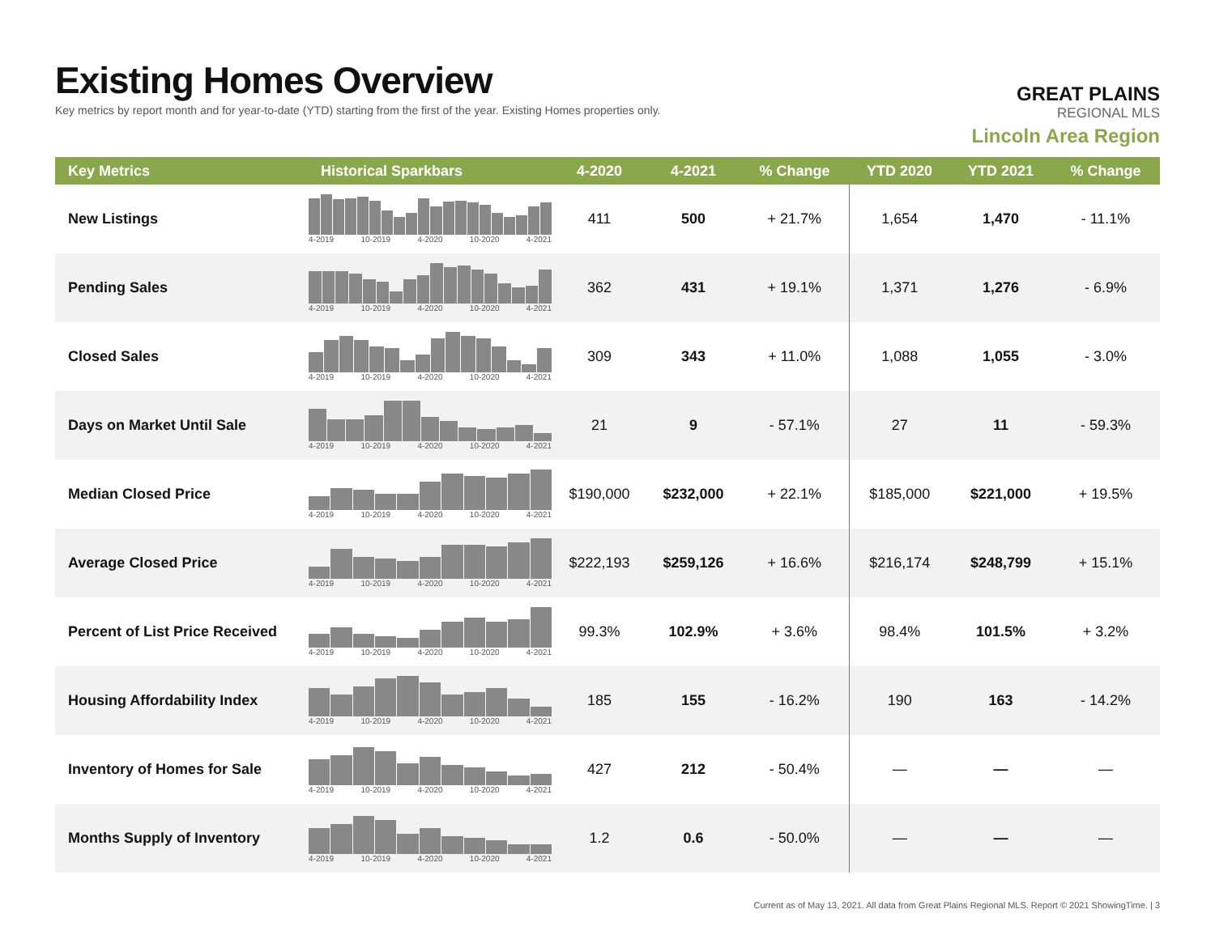Existing Homes Overview
Key metrics by report month and for year-to-date (YTD) starting from the first of the year. Existing Homes properties only.
GREAT PLAINS
REGIONAL MLS
Lincoln Area Region
| Key Metrics | Historical Sparkbars | 4-2020 | 4-2021 | % Change | YTD 2020 | YTD 2021 | % Change |
| --- | --- | --- | --- | --- | --- | --- | --- |
| New Listings | 4-2019 10-2019 4-2020 10-2020 4-2021 | 411 | 500 | + 21.7% | 1,654 | 1,470 | - 11.1% |
| Pending Sales | 4-2019 10-2019 4-2020 10-2020 4-2021 | 362 | 431 | + 19.1% | 1,371 | 1,276 | - 6.9% |
| Closed Sales | 4-2019 10-2019 4-2020 10-2020 4-2021 | 309 | 343 | + 11.0% | 1,088 | 1,055 | - 3.0% |
| Days on Market Until Sale | 4-2019 10-2019 4-2020 10-2020 4-2021 | 21 | 9 | - 57.1% | 27 | 11 | - 59.3% |
| Median Closed Price | 4-2019 10-2019 4-2020 10-2020 4-2021 | $190,000 | $232,000 | + 22.1% | $185,000 | $221,000 | + 19.5% |
| Average Closed Price | 4-2019 10-2019 4-2020 10-2020 4-2021 | $222,193 | $259,126 | + 16.6% | $216,174 | $248,799 | + 15.1% |
| Percent of List Price Received | 4-2019 10-2019 4-2020 10-2020 4-2021 | 99.3% | 102.9% | + 3.6% | 98.4% | 101.5% | + 3.2% |
| Housing Affordability Index | 4-2019 10-2019 4-2020 10-2020 4-2021 | 185 | 155 | - 16.2% | 190 | 163 | - 14.2% |
| Inventory of Homes for Sale | 4-2019 10-2019 4-2020 10-2020 4-2021 | 427 | 212 | - 50.4% | — | — | — |
| Months Supply of Inventory | 4-2019 10-2019 4-2020 10-2020 4-2021 | 1.2 | 0.6 | - 50.0% | — | — | — |
Current as of May 13, 2021. All data from Great Plains Regional MLS. Report © 2021 ShowingTime. | 3